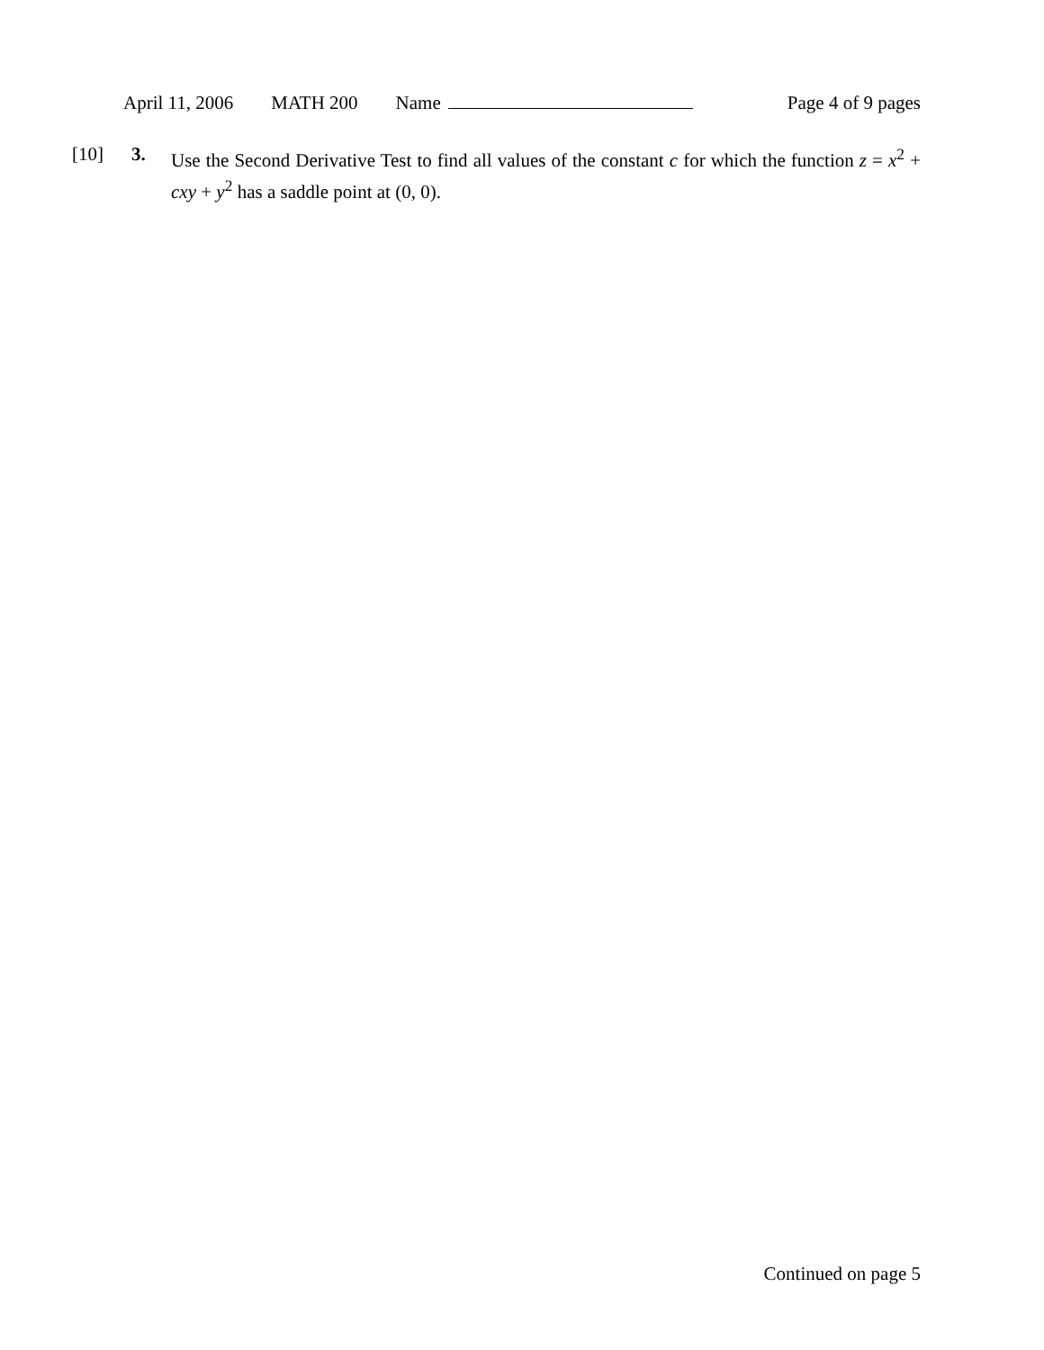April 11, 2006 MATH 200 Name Page 4 of 9 pages
[10] 3. Use the Second Derivative Test to find all values of the constant c for which the function z = x<sup>2</sup> + cxy + y<sup>2</sup> has a saddle point at (0, 0).
Continued on page 5